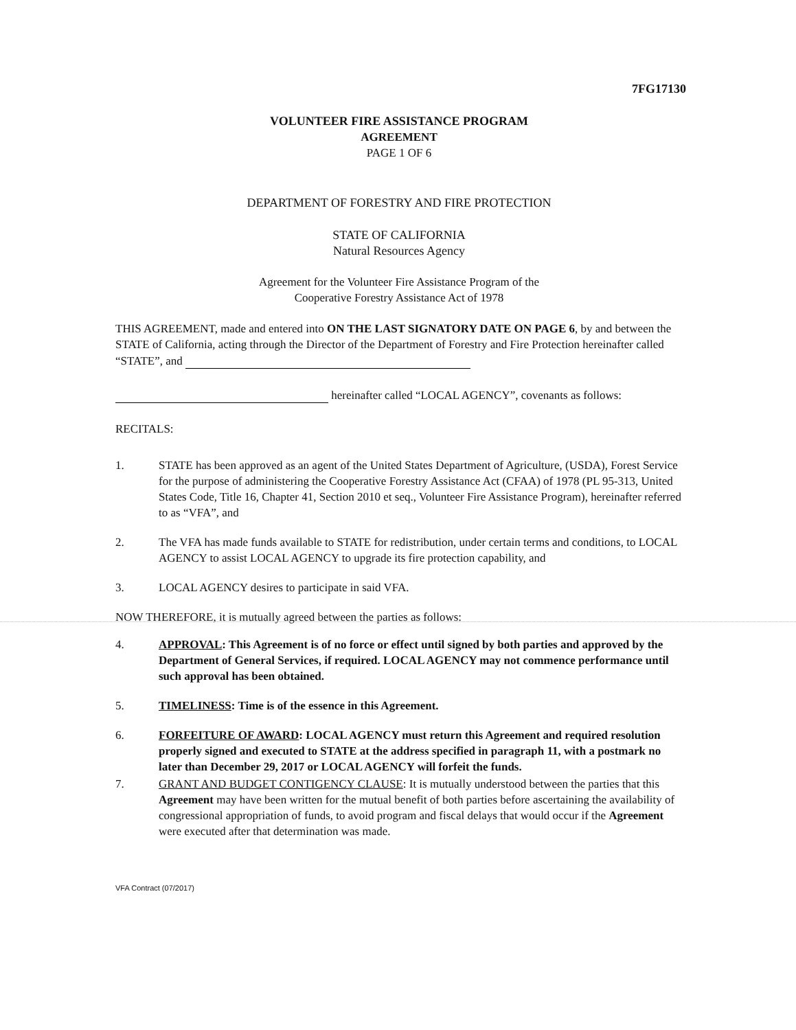7FG17130
VOLUNTEER FIRE ASSISTANCE PROGRAM
AGREEMENT
PAGE 1 OF 6
DEPARTMENT OF FORESTRY AND FIRE PROTECTION
STATE OF CALIFORNIA
Natural Resources Agency
Agreement for the Volunteer Fire Assistance Program of the
Cooperative Forestry Assistance Act of 1978
THIS AGREEMENT, made and entered into ON THE LAST SIGNATORY DATE ON PAGE 6, by and between the STATE of California, acting through the Director of the Department of Forestry and Fire Protection hereinafter called “STATE”, and
hereinafter called “LOCAL AGENCY”, covenants as follows:
RECITALS:
1. STATE has been approved as an agent of the United States Department of Agriculture, (USDA), Forest Service for the purpose of administering the Cooperative Forestry Assistance Act (CFAA) of 1978 (PL 95-313, United States Code, Title 16, Chapter 41, Section 2010 et seq., Volunteer Fire Assistance Program), hereinafter referred to as “VFA”, and
2. The VFA has made funds available to STATE for redistribution, under certain terms and conditions, to LOCAL AGENCY to assist LOCAL AGENCY to upgrade its fire protection capability, and
3. LOCAL AGENCY desires to participate in said VFA.
NOW THEREFORE, it is mutually agreed between the parties as follows:
4. APPROVAL: This Agreement is of no force or effect until signed by both parties and approved by the Department of General Services, if required. LOCAL AGENCY may not commence performance until such approval has been obtained.
5. TIMELINESS: Time is of the essence in this Agreement.
6. FORFEITURE OF AWARD: LOCAL AGENCY must return this Agreement and required resolution properly signed and executed to STATE at the address specified in paragraph 11, with a postmark no later than December 29, 2017 or LOCAL AGENCY will forfeit the funds.
7. GRANT AND BUDGET CONTIGENCY CLAUSE: It is mutually understood between the parties that this Agreement may have been written for the mutual benefit of both parties before ascertaining the availability of congressional appropriation of funds, to avoid program and fiscal delays that would occur if the Agreement were executed after that determination was made.
VFA Contract (07/2017)